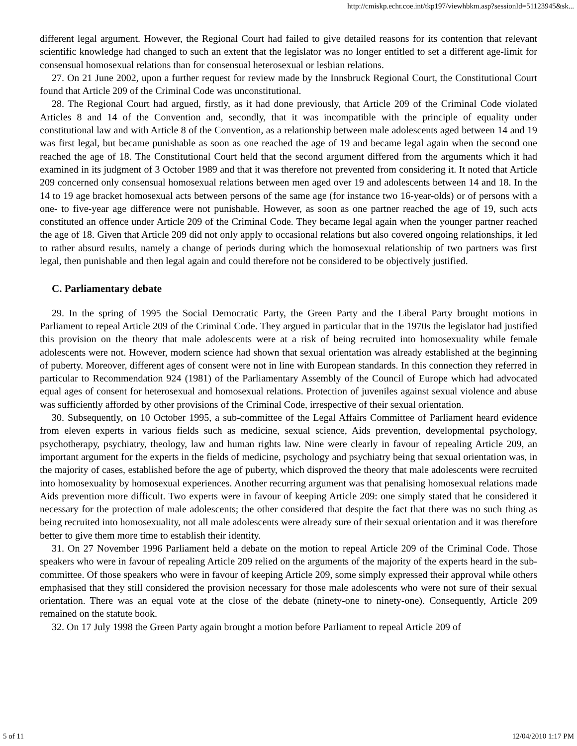http://cmiskp.echr.coe.int/tkp197/viewhbkm.asp?sessionId=51123945&sk...
different legal argument. However, the Regional Court had failed to give detailed reasons for its contention that relevant scientific knowledge had changed to such an extent that the legislator was no longer entitled to set a different age-limit for consensual homosexual relations than for consensual heterosexual or lesbian relations.
27. On 21 June 2002, upon a further request for review made by the Innsbruck Regional Court, the Constitutional Court found that Article 209 of the Criminal Code was unconstitutional.
28. The Regional Court had argued, firstly, as it had done previously, that Article 209 of the Criminal Code violated Articles 8 and 14 of the Convention and, secondly, that it was incompatible with the principle of equality under constitutional law and with Article 8 of the Convention, as a relationship between male adolescents aged between 14 and 19 was first legal, but became punishable as soon as one reached the age of 19 and became legal again when the second one reached the age of 18. The Constitutional Court held that the second argument differed from the arguments which it had examined in its judgment of 3 October 1989 and that it was therefore not prevented from considering it. It noted that Article 209 concerned only consensual homosexual relations between men aged over 19 and adolescents between 14 and 18. In the 14 to 19 age bracket homosexual acts between persons of the same age (for instance two 16-year-olds) or of persons with a one- to five-year age difference were not punishable. However, as soon as one partner reached the age of 19, such acts constituted an offence under Article 209 of the Criminal Code. They became legal again when the younger partner reached the age of 18. Given that Article 209 did not only apply to occasional relations but also covered ongoing relationships, it led to rather absurd results, namely a change of periods during which the homosexual relationship of two partners was first legal, then punishable and then legal again and could therefore not be considered to be objectively justified.
C. Parliamentary debate
29. In the spring of 1995 the Social Democratic Party, the Green Party and the Liberal Party brought motions in Parliament to repeal Article 209 of the Criminal Code. They argued in particular that in the 1970s the legislator had justified this provision on the theory that male adolescents were at a risk of being recruited into homosexuality while female adolescents were not. However, modern science had shown that sexual orientation was already established at the beginning of puberty. Moreover, different ages of consent were not in line with European standards. In this connection they referred in particular to Recommendation 924 (1981) of the Parliamentary Assembly of the Council of Europe which had advocated equal ages of consent for heterosexual and homosexual relations. Protection of juveniles against sexual violence and abuse was sufficiently afforded by other provisions of the Criminal Code, irrespective of their sexual orientation.
30. Subsequently, on 10 October 1995, a sub-committee of the Legal Affairs Committee of Parliament heard evidence from eleven experts in various fields such as medicine, sexual science, Aids prevention, developmental psychology, psychotherapy, psychiatry, theology, law and human rights law. Nine were clearly in favour of repealing Article 209, an important argument for the experts in the fields of medicine, psychology and psychiatry being that sexual orientation was, in the majority of cases, established before the age of puberty, which disproved the theory that male adolescents were recruited into homosexuality by homosexual experiences. Another recurring argument was that penalising homosexual relations made Aids prevention more difficult. Two experts were in favour of keeping Article 209: one simply stated that he considered it necessary for the protection of male adolescents; the other considered that despite the fact that there was no such thing as being recruited into homosexuality, not all male adolescents were already sure of their sexual orientation and it was therefore better to give them more time to establish their identity.
31. On 27 November 1996 Parliament held a debate on the motion to repeal Article 209 of the Criminal Code. Those speakers who were in favour of repealing Article 209 relied on the arguments of the majority of the experts heard in the sub-committee. Of those speakers who were in favour of keeping Article 209, some simply expressed their approval while others emphasised that they still considered the provision necessary for those male adolescents who were not sure of their sexual orientation. There was an equal vote at the close of the debate (ninety-one to ninety-one). Consequently, Article 209 remained on the statute book.
32. On 17 July 1998 the Green Party again brought a motion before Parliament to repeal Article 209 of
5 of 11 12/04/2010 1:17 PM